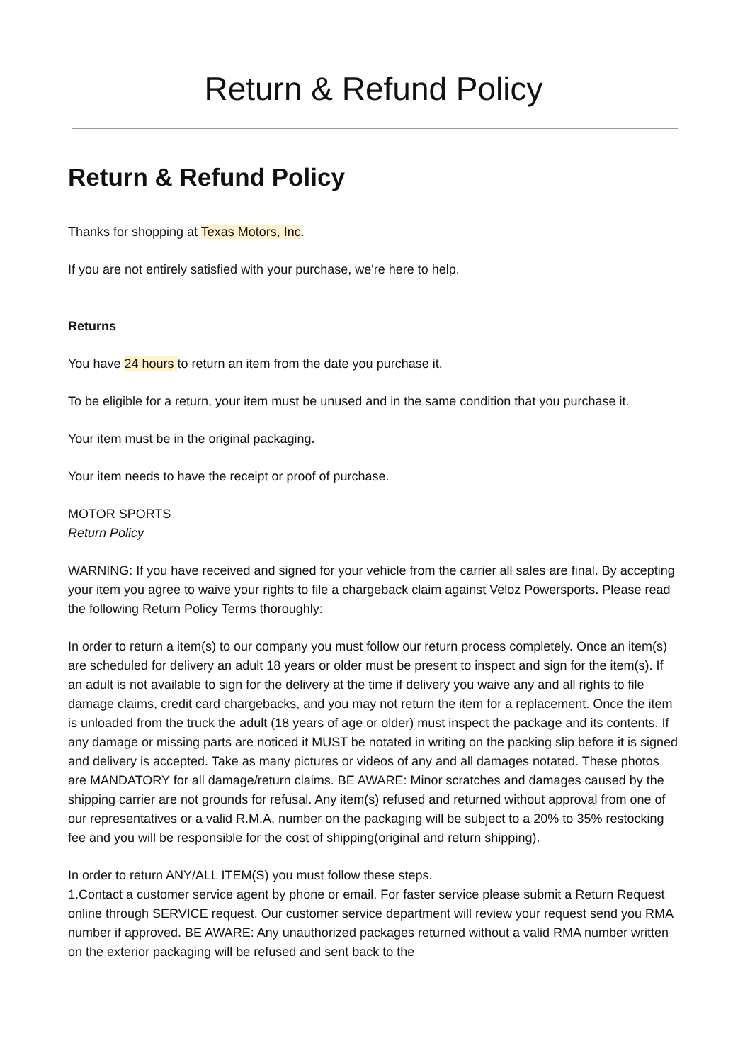Return & Refund Policy
Return & Refund Policy
Thanks for shopping at Texas Motors, Inc.
If you are not entirely satisfied with your purchase, we're here to help.
Returns
You have 24 hours to return an item from the date you purchase it.
To be eligible for a return, your item must be unused and in the same condition that you purchase it.
Your item must be in the original packaging.
Your item needs to have the receipt or proof of purchase.
MOTOR SPORTS
Return Policy
WARNING: If you have received and signed for your vehicle from the carrier all sales are final. By accepting your item you agree to waive your rights to file a chargeback claim against Veloz Powersports. Please read the following Return Policy Terms thoroughly:
In order to return a item(s) to our company you must follow our return process completely. Once an item(s) are scheduled for delivery an adult 18 years or older must be present to inspect and sign for the item(s). If an adult is not available to sign for the delivery at the time if delivery you waive any and all rights to file damage claims, credit card chargebacks, and you may not return the item for a replacement. Once the item is unloaded from the truck the adult (18 years of age or older) must inspect the package and its contents. If any damage or missing parts are noticed it MUST be notated in writing on the packing slip before it is signed and delivery is accepted. Take as many pictures or videos of any and all damages notated. These photos are MANDATORY for all damage/return claims. BE AWARE: Minor scratches and damages caused by the shipping carrier are not grounds for refusal. Any item(s) refused and returned without approval from one of our representatives or a valid R.M.A. number on the packaging will be subject to a 20% to 35% restocking fee and you will be responsible for the cost of shipping(original and return shipping).
In order to return ANY/ALL ITEM(S) you must follow these steps.
1.Contact a customer service agent by phone or email. For faster service please submit a Return Request online through SERVICE request. Our customer service department will review your request send you RMA number if approved. BE AWARE: Any unauthorized packages returned without a valid RMA number written on the exterior packaging will be refused and sent back to the